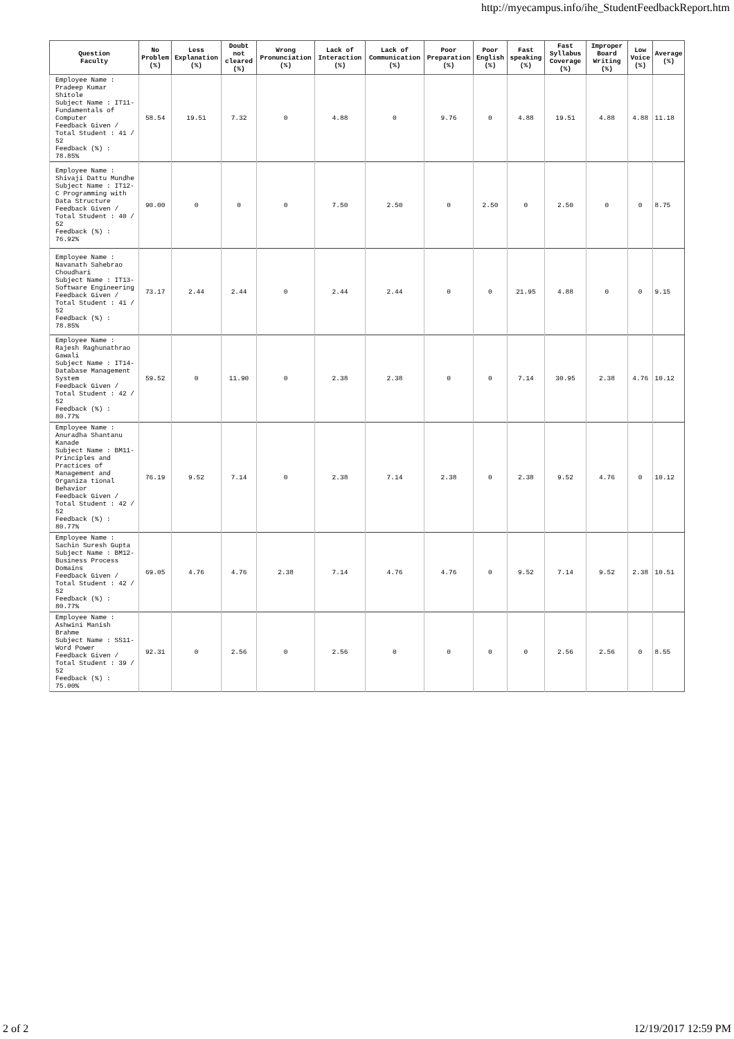http://myecampus.info/ihe_StudentFeedbackReport.htm
| Question Faculty | No Problem (%) | Less Explanation (%) | Doubt not cleared (%) | Wrong Pronunciation (%) | Lack of Interaction (%) | Lack of Communication (%) | Poor Preparation (%) | Poor English (%) | Fast speaking (%) | Fast Syllabus Coverage (%) | Improper Board Writing (%) | Low Voice (%) | Average (%) |
| --- | --- | --- | --- | --- | --- | --- | --- | --- | --- | --- | --- | --- | --- |
| Employee Name : Pradeep Kumar Shitole Subject Name : IT11- Fundamentals of Computer Feedback Given / Total Student : 41 / 52 Feedback (%) : 78.85% | 58.54 | 19.51 | 7.32 | 0 | 4.88 | 0 | 9.76 | 0 | 4.88 | 19.51 | 4.88 | 4.88 | 11.18 |
| Employee Name : Shivaji Dattu Mundhe Subject Name : IT12- C Programming with Data Structure Feedback Given / Total Student : 40 / 52 Feedback (%) : 76.92% | 90.00 | 0 | 0 | 0 | 7.50 | 2.50 | 0 | 2.50 | 0 | 2.50 | 0 | 0 | 8.75 |
| Employee Name : Navanath Sahebrao Choudhari Subject Name : IT13- Software Engineering Feedback Given / Total Student : 41 / 52 Feedback (%) : 78.85% | 73.17 | 2.44 | 2.44 | 0 | 2.44 | 2.44 | 0 | 0 | 21.95 | 4.88 | 0 | 0 | 9.15 |
| Employee Name : Rajesh Raghunathrao Gawali Subject Name : IT14- Database Management System Feedback Given / Total Student : 42 / 52 Feedback (%) : 80.77% | 59.52 | 0 | 11.90 | 0 | 2.38 | 2.38 | 0 | 0 | 7.14 | 30.95 | 2.38 | 4.76 | 10.12 |
| Employee Name : Anuradha Shantanu Kanade Subject Name : BM11- Principles and Practices of Management and Organiza tional Behavior Feedback Given / Total Student : 42 / 52 Feedback (%) : 80.77% | 76.19 | 9.52 | 7.14 | 0 | 2.38 | 7.14 | 2.38 | 0 | 2.38 | 9.52 | 4.76 | 0 | 10.12 |
| Employee Name : Sachin Suresh Gupta Subject Name : BM12- Business Process Domains Feedback Given / Total Student : 42 / 52 Feedback (%) : 80.77% | 69.05 | 4.76 | 4.76 | 2.38 | 7.14 | 4.76 | 4.76 | 0 | 9.52 | 7.14 | 9.52 | 2.38 | 10.51 |
| Employee Name : Ashwini Manish Brahme Subject Name : SS11- Word Power Feedback Given / Total Student : 39 / 52 Feedback (%) : 75.00% | 92.31 | 0 | 2.56 | 0 | 2.56 | 0 | 0 | 0 | 0 | 2.56 | 2.56 | 0 | 8.55 |
2 of 2 12/19/2017 12:59 PM